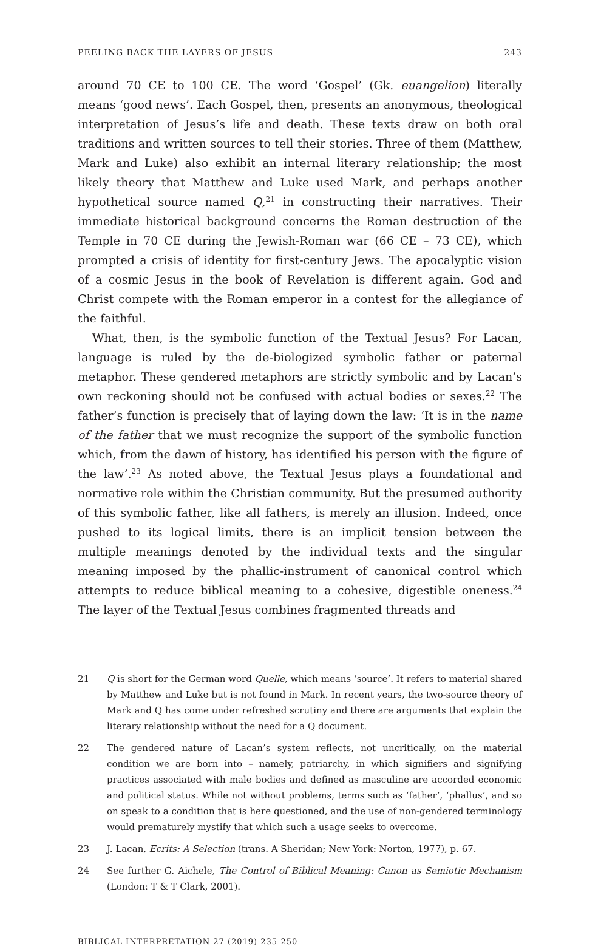PEELING BACK THE LAYERS OF JESUS 243
around 70 CE to 100 CE. The word ‘Gospel’ (Gk. euangelion) literally means ‘good news’. Each Gospel, then, presents an anonymous, theological interpretation of Jesus’s life and death. These texts draw on both oral traditions and written sources to tell their stories. Three of them (Matthew, Mark and Luke) also exhibit an internal literary relationship; the most likely theory that Matthew and Luke used Mark, and perhaps another hypothetical source named Q,<sup>21</sup> in constructing their narratives. Their immediate historical background concerns the Roman destruction of the Temple in 70 CE during the Jewish-Roman war (66 CE – 73 CE), which prompted a crisis of identity for first-century Jews. The apocalyptic vision of a cosmic Jesus in the book of Revelation is different again. God and Christ compete with the Roman emperor in a contest for the allegiance of the faithful.
What, then, is the symbolic function of the Textual Jesus? For Lacan, language is ruled by the de-biologized symbolic father or paternal metaphor. These gendered metaphors are strictly symbolic and by Lacan’s own reckoning should not be confused with actual bodies or sexes.<sup>22</sup> The father’s function is precisely that of laying down the law: ‘It is in the name of the father that we must recognize the support of the symbolic function which, from the dawn of history, has identified his person with the figure of the law’.<sup>23</sup> As noted above, the Textual Jesus plays a foundational and normative role within the Christian community. But the presumed authority of this symbolic father, like all fathers, is merely an illusion. Indeed, once pushed to its logical limits, there is an implicit tension between the multiple meanings denoted by the individual texts and the singular meaning imposed by the phallic-instrument of canonical control which attempts to reduce biblical meaning to a cohesive, digestible oneness.<sup>24</sup> The layer of the Textual Jesus combines fragmented threads and
21 Q is short for the German word Quelle, which means ‘source’. It refers to material shared by Matthew and Luke but is not found in Mark. In recent years, the two-source theory of Mark and Q has come under refreshed scrutiny and there are arguments that explain the literary relationship without the need for a Q document.
22 The gendered nature of Lacan’s system reflects, not uncritically, on the material condition we are born into – namely, patriarchy, in which signifiers and signifying practices associated with male bodies and defined as masculine are accorded economic and political status. While not without problems, terms such as ‘father’, ‘phallus’, and so on speak to a condition that is here questioned, and the use of non-gendered terminology would prematurely mystify that which such a usage seeks to overcome.
23 J. Lacan, Ecrits: A Selection (trans. A Sheridan; New York: Norton, 1977), p. 67.
24 See further G. Aichele, The Control of Biblical Meaning: Canon as Semiotic Mechanism (London: T & T Clark, 2001).
BIBLICAL INTERPRETATION 27 (2019) 235-250